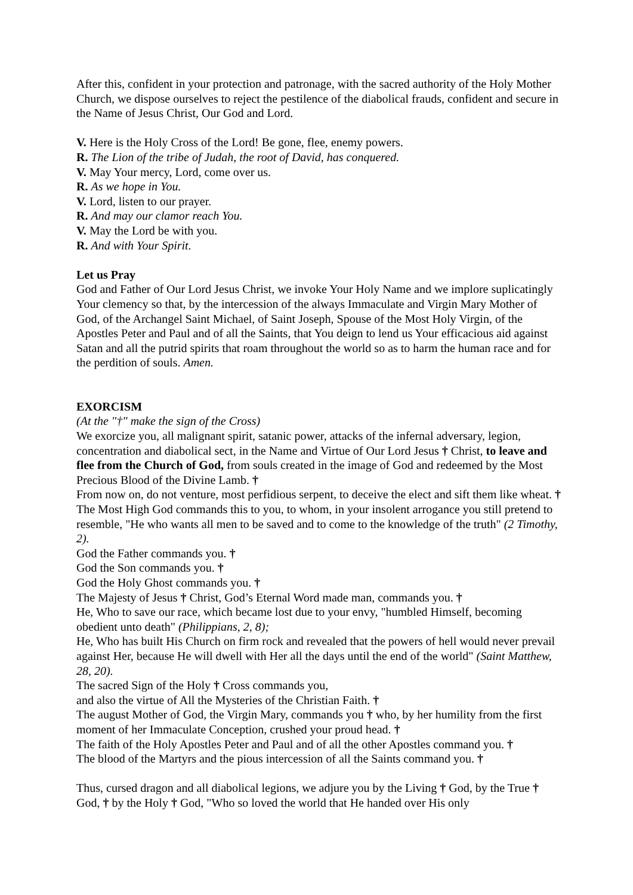After this, confident in your protection and patronage, with the sacred authority of the Holy Mother Church, we dispose ourselves to reject the pestilence of the diabolical frauds, confident and secure in the Name of Jesus Christ, Our God and Lord.
V. Here is the Holy Cross of the Lord! Be gone, flee, enemy powers.
R. The Lion of the tribe of Judah, the root of David, has conquered.
V. May Your mercy, Lord, come over us.
R. As we hope in You.
V. Lord, listen to our prayer.
R. And may our clamor reach You.
V. May the Lord be with you.
R. And with Your Spirit.
Let us Pray
God and Father of Our Lord Jesus Christ, we invoke Your Holy Name and we implore suplicatingly Your clemency so that, by the intercession of the always Immaculate and Virgin Mary Mother of God, of the Archangel Saint Michael, of Saint Joseph, Spouse of the Most Holy Virgin, of the Apostles Peter and Paul and of all the Saints, that You deign to lend us Your efficacious aid against Satan and all the putrid spirits that roam throughout the world so as to harm the human race and for the perdition of souls. Amen.
EXORCISM
(At the "†" make the sign of the Cross)
We exorcize you, all malignant spirit, satanic power, attacks of the infernal adversary, legion, concentration and diabolical sect, in the Name and Virtue of Our Lord Jesus † Christ, to leave and flee from the Church of God, from souls created in the image of God and redeemed by the Most Precious Blood of the Divine Lamb. †
From now on, do not venture, most perfidious serpent, to deceive the elect and sift them like wheat. † The Most High God commands this to you, to whom, in your insolent arrogance you still pretend to resemble, "He who wants all men to be saved and to come to the knowledge of the truth" (2 Timothy, 2).
God the Father commands you. †
God the Son commands you. †
God the Holy Ghost commands you. †
The Majesty of Jesus † Christ, God’s Eternal Word made man, commands you. †
He, Who to save our race, which became lost due to your envy, "humbled Himself, becoming obedient unto death" (Philippians, 2, 8);
He, Who has built His Church on firm rock and revealed that the powers of hell would never prevail against Her, because He will dwell with Her all the days until the end of the world" (Saint Matthew, 28, 20).
The sacred Sign of the Holy † Cross commands you,
and also the virtue of All the Mysteries of the Christian Faith. †
The august Mother of God, the Virgin Mary, commands you † who, by her humility from the first moment of her Immaculate Conception, crushed your proud head. †
The faith of the Holy Apostles Peter and Paul and of all the other Apostles command you. †
The blood of the Martyrs and the pious intercession of all the Saints command you. †
Thus, cursed dragon and all diabolical legions, we adjure you by the Living † God, by the True † God, † by the Holy † God, "Who so loved the world that He handed over His only